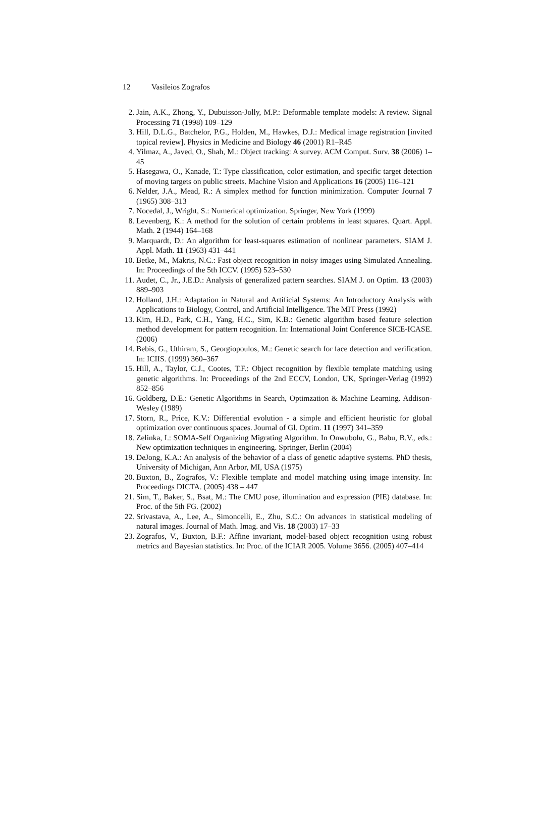12 Vasileios Zografos
2. Jain, A.K., Zhong, Y., Dubuisson-Jolly, M.P.: Deformable template models: A review. Signal Processing 71 (1998) 109–129
3. Hill, D.L.G., Batchelor, P.G., Holden, M., Hawkes, D.J.: Medical image registration [invited topical review]. Physics in Medicine and Biology 46 (2001) R1–R45
4. Yilmaz, A., Javed, O., Shah, M.: Object tracking: A survey. ACM Comput. Surv. 38 (2006) 1–45
5. Hasegawa, O., Kanade, T.: Type classification, color estimation, and specific target detection of moving targets on public streets. Machine Vision and Applications 16 (2005) 116–121
6. Nelder, J.A., Mead, R.: A simplex method for function minimization. Computer Journal 7 (1965) 308–313
7. Nocedal, J., Wright, S.: Numerical optimization. Springer, New York (1999)
8. Levenberg, K.: A method for the solution of certain problems in least squares. Quart. Appl. Math. 2 (1944) 164–168
9. Marquardt, D.: An algorithm for least-squares estimation of nonlinear parameters. SIAM J. Appl. Math. 11 (1963) 431–441
10. Betke, M., Makris, N.C.: Fast object recognition in noisy images using Simulated Annealing. In: Proceedings of the 5th ICCV. (1995) 523–530
11. Audet, C., Jr., J.E.D.: Analysis of generalized pattern searches. SIAM J. on Optim. 13 (2003) 889–903
12. Holland, J.H.: Adaptation in Natural and Artificial Systems: An Introductory Analysis with Applications to Biology, Control, and Artificial Intelligence. The MIT Press (1992)
13. Kim, H.D., Park, C.H., Yang, H.C., Sim, K.B.: Genetic algorithm based feature selection method development for pattern recognition. In: International Joint Conference SICE-ICASE. (2006)
14. Bebis, G., Uthiram, S., Georgiopoulos, M.: Genetic search for face detection and verification. In: ICIIS. (1999) 360–367
15. Hill, A., Taylor, C.J., Cootes, T.F.: Object recognition by flexible template matching using genetic algorithms. In: Proceedings of the 2nd ECCV, London, UK, Springer-Verlag (1992) 852–856
16. Goldberg, D.E.: Genetic Algorithms in Search, Optimzation & Machine Learning. Addison-Wesley (1989)
17. Storn, R., Price, K.V.: Differential evolution - a simple and efficient heuristic for global optimization over continuous spaces. Journal of Gl. Optim. 11 (1997) 341–359
18. Zelinka, I.: SOMA-Self Organizing Migrating Algorithm. In Onwubolu, G., Babu, B.V., eds.: New optimization techniques in engineering. Springer, Berlin (2004)
19. DeJong, K.A.: An analysis of the behavior of a class of genetic adaptive systems. PhD thesis, University of Michigan, Ann Arbor, MI, USA (1975)
20. Buxton, B., Zografos, V.: Flexible template and model matching using image intensity. In: Proceedings DICTA. (2005) 438 – 447
21. Sim, T., Baker, S., Bsat, M.: The CMU pose, illumination and expression (PIE) database. In: Proc. of the 5th FG. (2002)
22. Srivastava, A., Lee, A., Simoncelli, E., Zhu, S.C.: On advances in statistical modeling of natural images. Journal of Math. Imag. and Vis. 18 (2003) 17–33
23. Zografos, V., Buxton, B.F.: Affine invariant, model-based object recognition using robust metrics and Bayesian statistics. In: Proc. of the ICIAR 2005. Volume 3656. (2005) 407–414